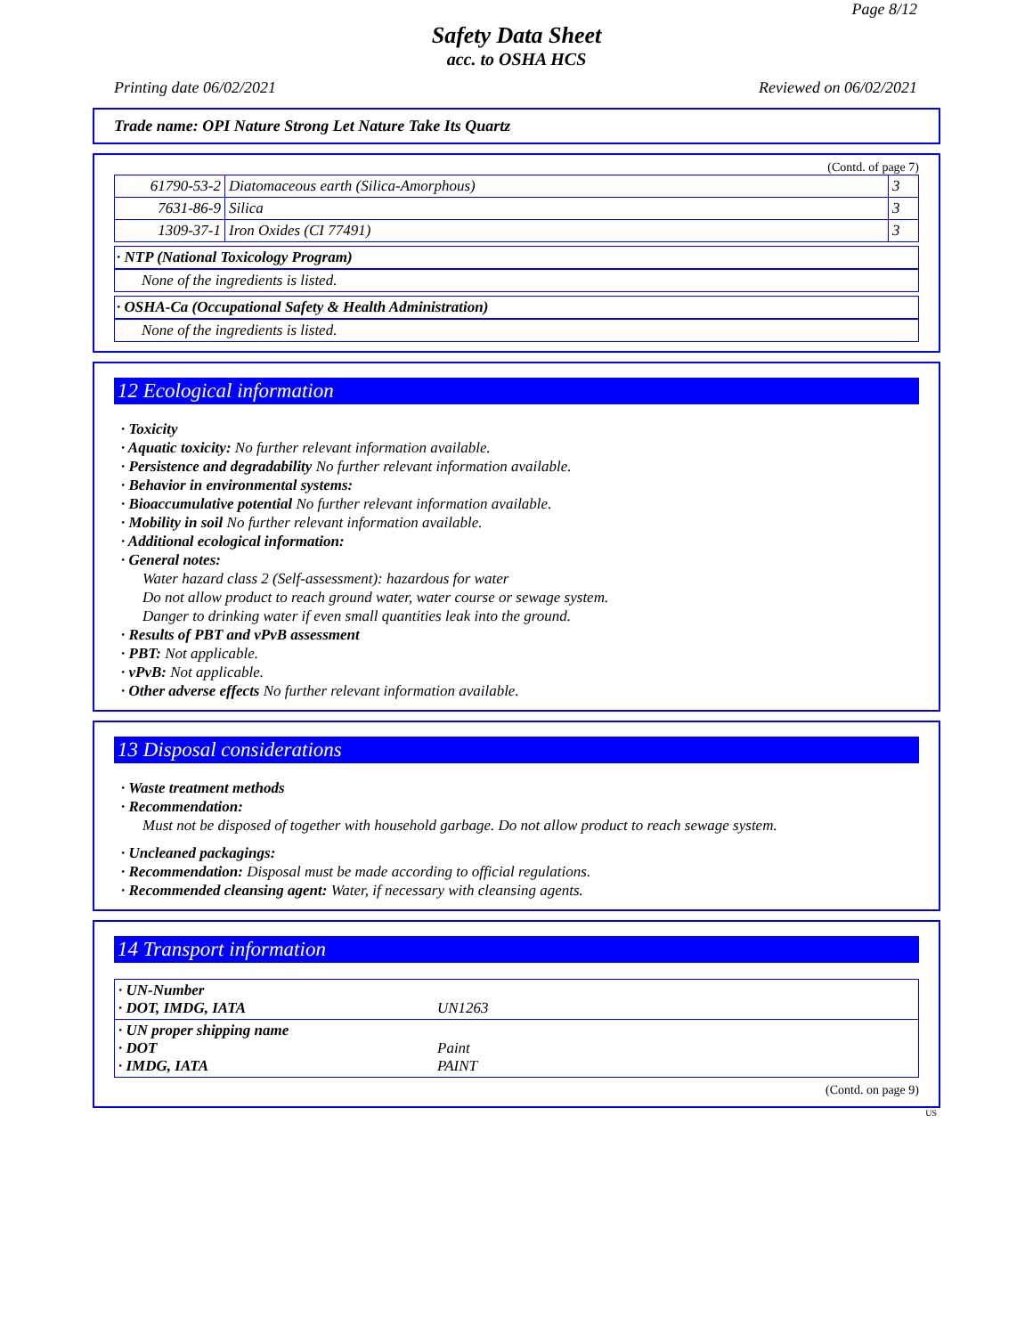Page 8/12
Safety Data Sheet
acc. to OSHA HCS
Printing date 06/02/2021 Reviewed on 06/02/2021
Trade name: OPI Nature Strong Let Nature Take Its Quartz
(Contd. of page 7)
| 61790-53-2 | Diatomaceous earth (Silica-Amorphous) | 3 |
| 7631-86-9 | Silica | 3 |
| 1309-37-1 | Iron Oxides (CI 77491) | 3 |
· NTP (National Toxicology Program)
None of the ingredients is listed.
· OSHA-Ca (Occupational Safety & Health Administration)
None of the ingredients is listed.
12 Ecological information
· Toxicity
· Aquatic toxicity: No further relevant information available.
· Persistence and degradability No further relevant information available.
· Behavior in environmental systems:
· Bioaccumulative potential No further relevant information available.
· Mobility in soil No further relevant information available.
· Additional ecological information:
· General notes:
Water hazard class 2 (Self-assessment): hazardous for water
Do not allow product to reach ground water, water course or sewage system.
Danger to drinking water if even small quantities leak into the ground.
· Results of PBT and vPvB assessment
· PBT: Not applicable.
· vPvB: Not applicable.
· Other adverse effects No further relevant information available.
13 Disposal considerations
· Waste treatment methods
· Recommendation:
Must not be disposed of together with household garbage. Do not allow product to reach sewage system.
· Uncleaned packagings:
· Recommendation: Disposal must be made according to official regulations.
· Recommended cleansing agent: Water, if necessary with cleansing agents.
14 Transport information
| · UN-Number · DOT, IMDG, IATA | UN1263 |
| · UN proper shipping name · DOT · IMDG, IATA | Paint PAINT |
(Contd. on page 9)
US